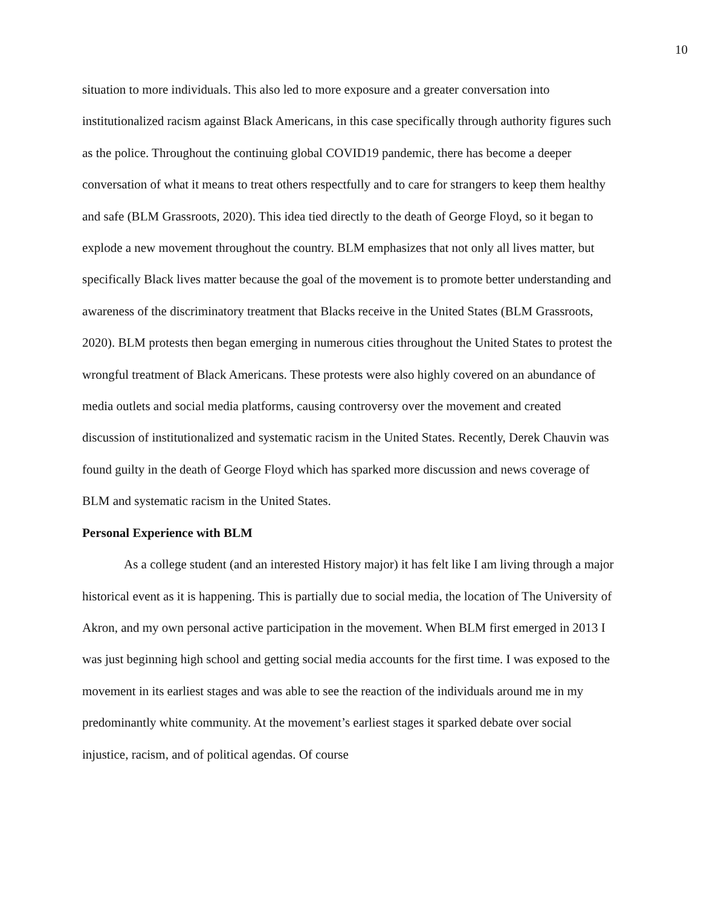10
situation to more individuals. This also led to more exposure and a greater conversation into institutionalized racism against Black Americans, in this case specifically through authority figures such as the police. Throughout the continuing global COVID19 pandemic, there has become a deeper conversation of what it means to treat others respectfully and to care for strangers to keep them healthy and safe (BLM Grassroots, 2020). This idea tied directly to the death of George Floyd, so it began to explode a new movement throughout the country. BLM emphasizes that not only all lives matter, but specifically Black lives matter because the goal of the movement is to promote better understanding and awareness of the discriminatory treatment that Blacks receive in the United States (BLM Grassroots, 2020). BLM protests then began emerging in numerous cities throughout the United States to protest the wrongful treatment of Black Americans. These protests were also highly covered on an abundance of media outlets and social media platforms, causing controversy over the movement and created discussion of institutionalized and systematic racism in the United States. Recently, Derek Chauvin was found guilty in the death of George Floyd which has sparked more discussion and news coverage of BLM and systematic racism in the United States.
Personal Experience with BLM
As a college student (and an interested History major) it has felt like I am living through a major historical event as it is happening. This is partially due to social media, the location of The University of Akron, and my own personal active participation in the movement. When BLM first emerged in 2013 I was just beginning high school and getting social media accounts for the first time. I was exposed to the movement in its earliest stages and was able to see the reaction of the individuals around me in my predominantly white community. At the movement’s earliest stages it sparked debate over social injustice, racism, and of political agendas. Of course